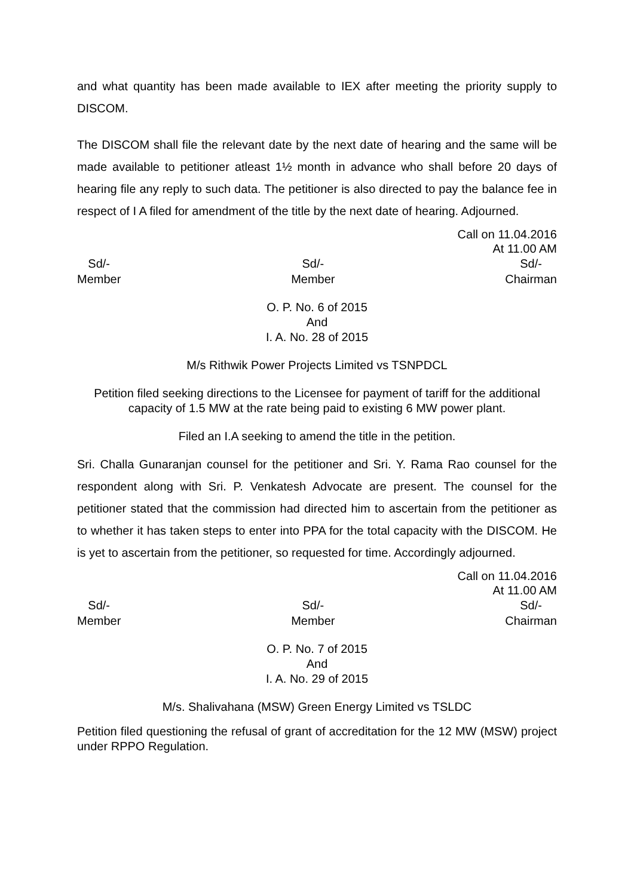and what quantity has been made available to IEX after meeting the priority supply to DISCOM.
The DISCOM shall file the relevant date by the next date of hearing and the same will be made available to petitioner atleast 1½ month in advance who shall before 20 days of hearing file any reply to such data. The petitioner is also directed to pay the balance fee in respect of I A filed for amendment of the title by the next date of hearing. Adjourned.
Call on 11.04.2016
At 11.00 AM
Sd/-
Member
Sd/-
Member
Sd/-
Chairman
O. P. No. 6 of 2015
And
I. A. No. 28 of 2015
M/s Rithwik Power Projects Limited vs TSNPDCL
Petition filed seeking directions to the Licensee for payment of tariff for the additional capacity of 1.5 MW at the rate being paid to existing 6 MW power plant.
Filed an I.A seeking to amend the title in the petition.
Sri. Challa Gunaranjan counsel for the petitioner and Sri. Y. Rama Rao counsel for the respondent along with Sri. P. Venkatesh Advocate are present. The counsel for the petitioner stated that the commission had directed him to ascertain from the petitioner as to whether it has taken steps to enter into PPA for the total capacity with the DISCOM. He is yet to ascertain from the petitioner, so requested for time. Accordingly adjourned.
Call on 11.04.2016
At 11.00 AM
Sd/-
Member
Sd/-
Member
Sd/-
Chairman
O. P. No. 7 of 2015
And
I. A. No. 29 of 2015
M/s. Shalivahana (MSW) Green Energy Limited vs TSLDC
Petition filed questioning the refusal of grant of accreditation for the 12 MW (MSW) project under RPPO Regulation.